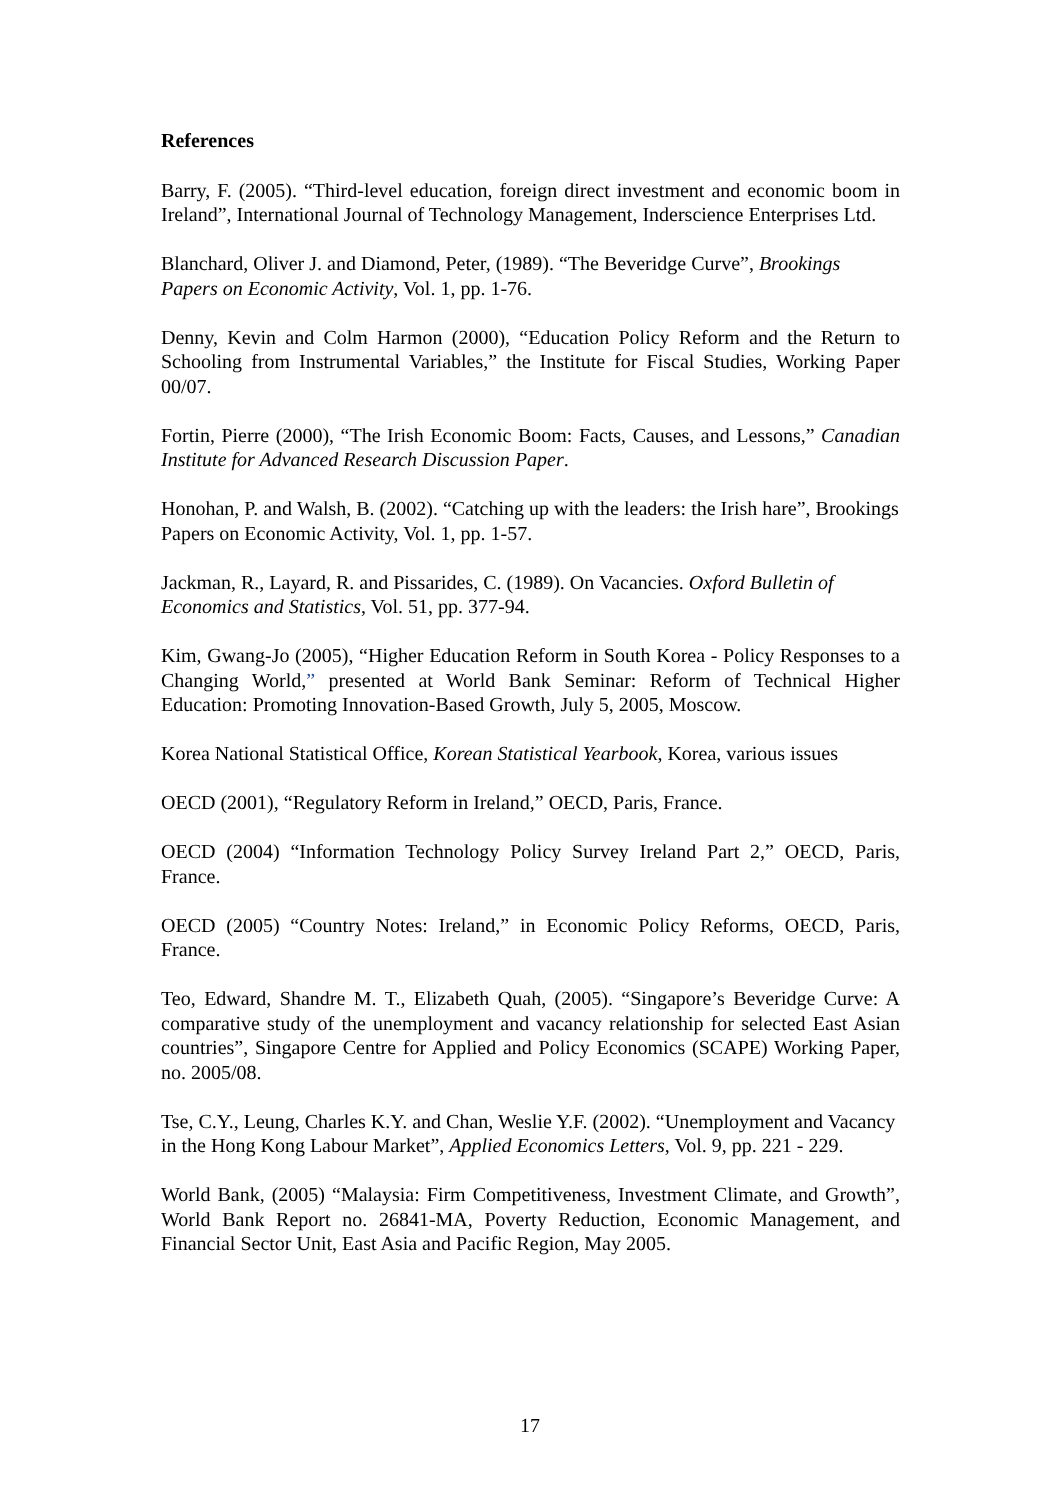References
Barry, F. (2005). “Third-level education, foreign direct investment and economic boom in Ireland”, International Journal of Technology Management, Inderscience Enterprises Ltd.
Blanchard, Oliver J. and Diamond, Peter, (1989). “The Beveridge Curve”, Brookings Papers on Economic Activity, Vol. 1, pp. 1-76.
Denny, Kevin and Colm Harmon (2000), “Education Policy Reform and the Return to Schooling from Instrumental Variables,” the Institute for Fiscal Studies, Working Paper 00/07.
Fortin, Pierre (2000), “The Irish Economic Boom: Facts, Causes, and Lessons,” Canadian Institute for Advanced Research Discussion Paper.
Honohan, P. and Walsh, B. (2002). “Catching up with the leaders: the Irish hare”, Brookings Papers on Economic Activity, Vol. 1, pp. 1-57.
Jackman, R., Layard, R. and Pissarides, C. (1989). On Vacancies. Oxford Bulletin of Economics and Statistics, Vol. 51, pp. 377-94.
Kim, Gwang-Jo (2005), “Higher Education Reform in South Korea - Policy Responses to a Changing World,” presented at World Bank Seminar: Reform of Technical Higher Education: Promoting Innovation-Based Growth, July 5, 2005, Moscow.
Korea National Statistical Office, Korean Statistical Yearbook, Korea, various issues
OECD (2001), “Regulatory Reform in Ireland,” OECD, Paris, France.
OECD (2004) “Information Technology Policy Survey Ireland Part 2,” OECD, Paris, France.
OECD (2005) “Country Notes: Ireland,” in Economic Policy Reforms, OECD, Paris, France.
Teo, Edward, Shandre M. T., Elizabeth Quah, (2005). “Singapore’s Beveridge Curve: A comparative study of the unemployment and vacancy relationship for selected East Asian countries”, Singapore Centre for Applied and Policy Economics (SCAPE) Working Paper, no. 2005/08.
Tse, C.Y., Leung, Charles K.Y. and Chan, Weslie Y.F. (2002). “Unemployment and Vacancy in the Hong Kong Labour Market”, Applied Economics Letters, Vol. 9, pp. 221 - 229.
World Bank, (2005) “Malaysia: Firm Competitiveness, Investment Climate, and Growth”, World Bank Report no. 26841-MA, Poverty Reduction, Economic Management, and Financial Sector Unit, East Asia and Pacific Region, May 2005.
17